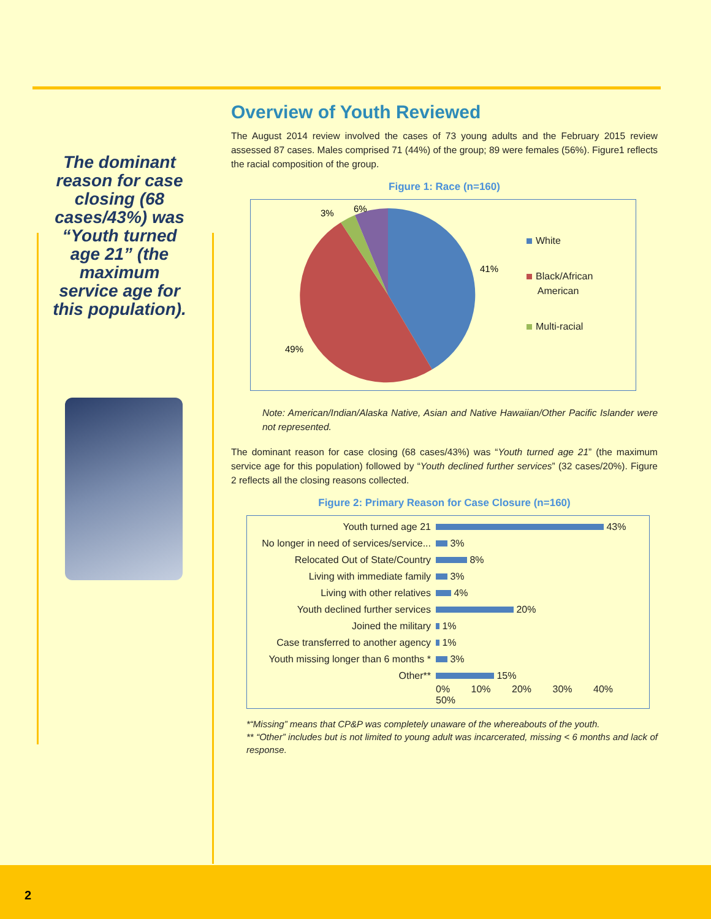The dominant reason for case closing (68 cases/43%) was “Youth turned age 21” (the maximum service age for this population).
Overview of Youth Reviewed
The August 2014 review involved the cases of 73 young adults and the February 2015 review assessed 87 cases. Males comprised 71 (44%) of the group; 89 were females (56%). Figure1 reflects the racial composition of the group.
Figure 1: Race (n=160)
41%
49%
3%
6%
White
Black/African
American
Multi-racial
Note: American/Indian/Alaska Native, Asian and Native Hawaiian/Other Pacific Islander were not represented.
The dominant reason for case closing (68 cases/43%) was “Youth turned age 21” (the maximum service age for this population) followed by “Youth declined further services” (32 cases/20%). Figure 2 reflects all the closing reasons collected.
Figure 2: Primary Reason for Case Closure (n=160)
| Youth turned age 21 | 43% |
| No longer in need of services/service... | 3% |
| Relocated Out of State/Country | 8% |
| Living with immediate family | 3% |
| Living with other relatives | 4% |
| Youth declined further services | 20% |
| Joined the military | 1% |
| Case transferred to another agency | 1% |
| Youth missing longer than 6 months * | 3% |
| Other** | 15% |
| | 0% 10% 20% 30% 40% 50% |
*“Missing” means that CP&P was completely unaware of the whereabouts of the youth.
** “Other” includes but is not limited to young adult was incarcerated, missing < 6 months and lack of response.
2